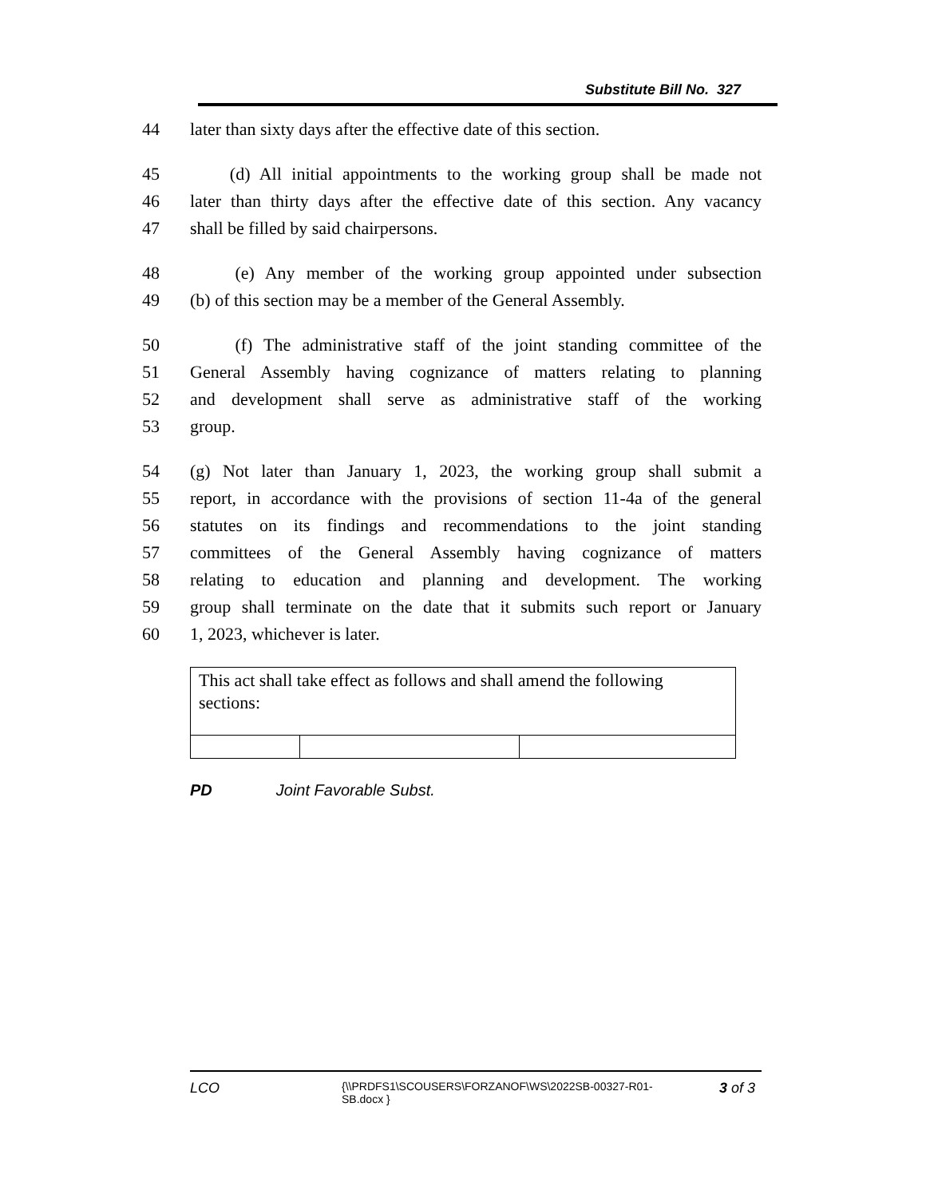Substitute Bill No. 327
44 later than sixty days after the effective date of this section.
45 (d) All initial appointments to the working group shall be made not
46 later than thirty days after the effective date of this section. Any vacancy
47 shall be filled by said chairpersons.
48 (e) Any member of the working group appointed under subsection
49 (b) of this section may be a member of the General Assembly.
50 (f) The administrative staff of the joint standing committee of the
51 General Assembly having cognizance of matters relating to planning
52 and development shall serve as administrative staff of the working
53 group.
54 (g) Not later than January 1, 2023, the working group shall submit a
55 report, in accordance with the provisions of section 11-4a of the general
56 statutes on its findings and recommendations to the joint standing
57 committees of the General Assembly having cognizance of matters
58 relating to education and planning and development. The working
59 group shall terminate on the date that it submits such report or January
60 1, 2023, whichever is later.
| This act shall take effect as follows and shall amend the following sections: | | |
PD Joint Favorable Subst.
LCO {\\PRDFS1\SCOUSERS\FORZANOF\WS\2022SB-00327-R01-SB.docx } 3 of 3